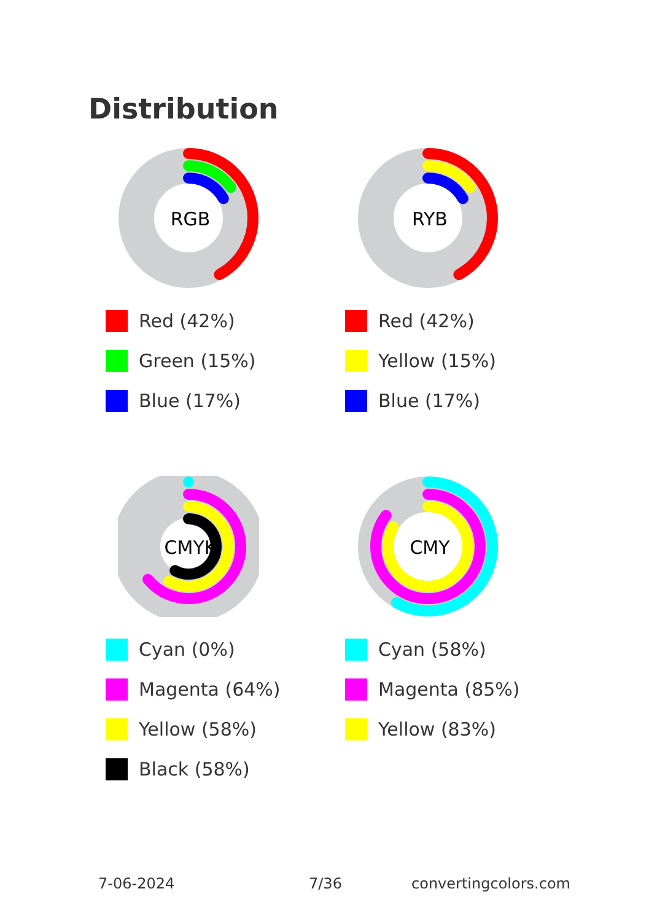Distribution
RGB
Red (42%)
Green (15%)
Blue (17%)
RYB
Red (42%)
Yellow (15%)
Blue (17%)
CMYK
Cyan (0%)
Magenta (64%)
Yellow (58%)
Black (58%)
CMY
Cyan (58%)
Magenta (85%)
Yellow (83%)
7-06-2024 7/36 convertingcolors.com